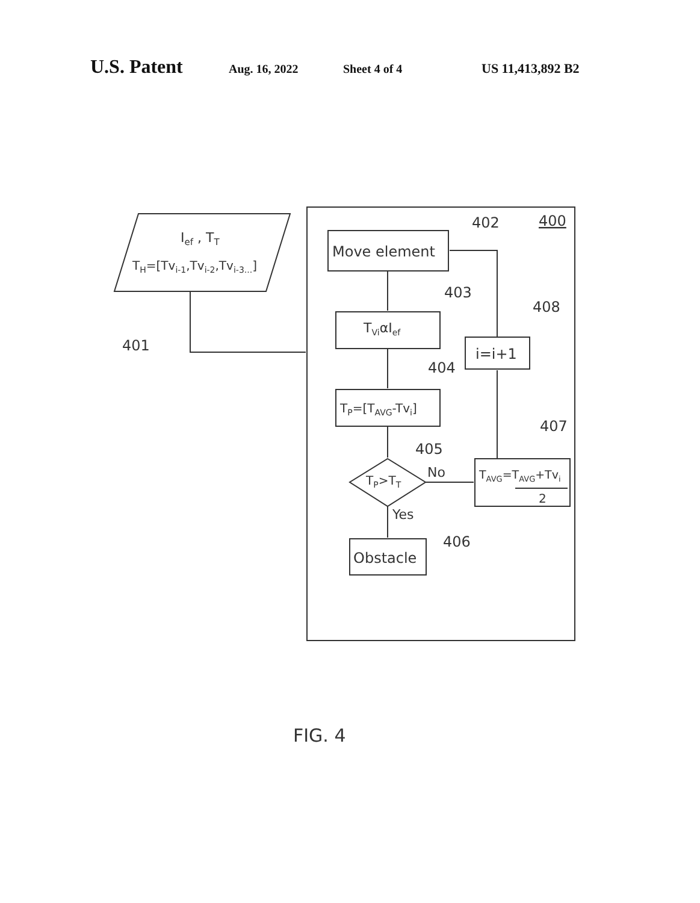U.S. Patent Aug. 16, 2022 Sheet 4 of 4 US 11,413,892 B2
Ief , TT
TH=[Tvi-1,Tvi-2,Tvi-3...]
401
400
402
Move element
403
TViαIef
408
i=i+1
404
TP=[TAVG-Tvi]
407
405
No
TP>TT
TAVG=TAVG+Tvi
2
Yes
406
Obstacle
FIG. 4